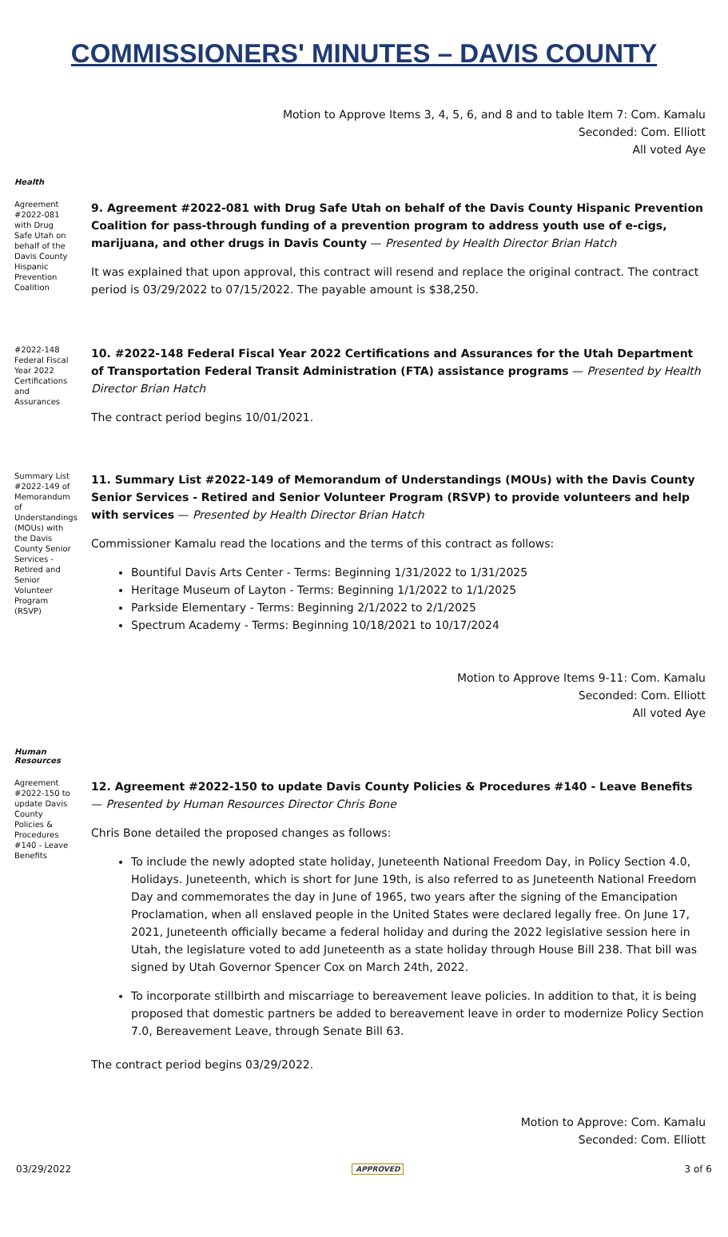COMMISSIONERS' MINUTES – DAVIS COUNTY
Motion to Approve Items 3, 4, 5, 6, and 8 and to table Item 7: Com. Kamalu
Seconded: Com. Elliott
All voted Aye
Health
Agreement #2022-081 with Drug Safe Utah on behalf of the Davis County Hispanic Prevention Coalition
9. Agreement #2022-081 with Drug Safe Utah on behalf of the Davis County Hispanic Prevention Coalition for pass-through funding of a prevention program to address youth use of e-cigs, marijuana, and other drugs in Davis County — Presented by Health Director Brian Hatch
It was explained that upon approval, this contract will resend and replace the original contract. The contract period is 03/29/2022 to 07/15/2022. The payable amount is $38,250.
#2022-148 Federal Fiscal Year 2022 Certifications and Assurances
10. #2022-148 Federal Fiscal Year 2022 Certifications and Assurances for the Utah Department of Transportation Federal Transit Administration (FTA) assistance programs — Presented by Health Director Brian Hatch
The contract period begins 10/01/2021.
Summary List #2022-149 of Memorandum of Understandings (MOUs) with the Davis County Senior Services - Retired and Senior Volunteer Program (RSVP)
11. Summary List #2022-149 of Memorandum of Understandings (MOUs) with the Davis County Senior Services - Retired and Senior Volunteer Program (RSVP) to provide volunteers and help with services — Presented by Health Director Brian Hatch
Commissioner Kamalu read the locations and the terms of this contract as follows:
Bountiful Davis Arts Center - Terms: Beginning 1/31/2022 to 1/31/2025
Heritage Museum of Layton - Terms: Beginning 1/1/2022 to 1/1/2025
Parkside Elementary - Terms: Beginning 2/1/2022 to 2/1/2025
Spectrum Academy - Terms: Beginning 10/18/2021 to 10/17/2024
Motion to Approve Items 9-11: Com. Kamalu
Seconded: Com. Elliott
All voted Aye
Human
Resources
Agreement #2022-150 to update Davis County Policies & Procedures #140 - Leave Benefits
12. Agreement #2022-150 to update Davis County Policies & Procedures #140 - Leave Benefits — Presented by Human Resources Director Chris Bone
Chris Bone detailed the proposed changes as follows:
To include the newly adopted state holiday, Juneteenth National Freedom Day, in Policy Section 4.0, Holidays. Juneteenth, which is short for June 19th, is also referred to as Juneteenth National Freedom Day and commemorates the day in June of 1965, two years after the signing of the Emancipation Proclamation, when all enslaved people in the United States were declared legally free. On June 17, 2021, Juneteenth officially became a federal holiday and during the 2022 legislative session here in Utah, the legislature voted to add Juneteenth as a state holiday through House Bill 238. That bill was signed by Utah Governor Spencer Cox on March 24th, 2022.
To incorporate stillbirth and miscarriage to bereavement leave policies. In addition to that, it is being proposed that domestic partners be added to bereavement leave in order to modernize Policy Section 7.0, Bereavement Leave, through Senate Bill 63.
The contract period begins 03/29/2022.
Motion to Approve: Com. Kamalu
Seconded: Com. Elliott
03/29/2022 APPROVED 3 of 6